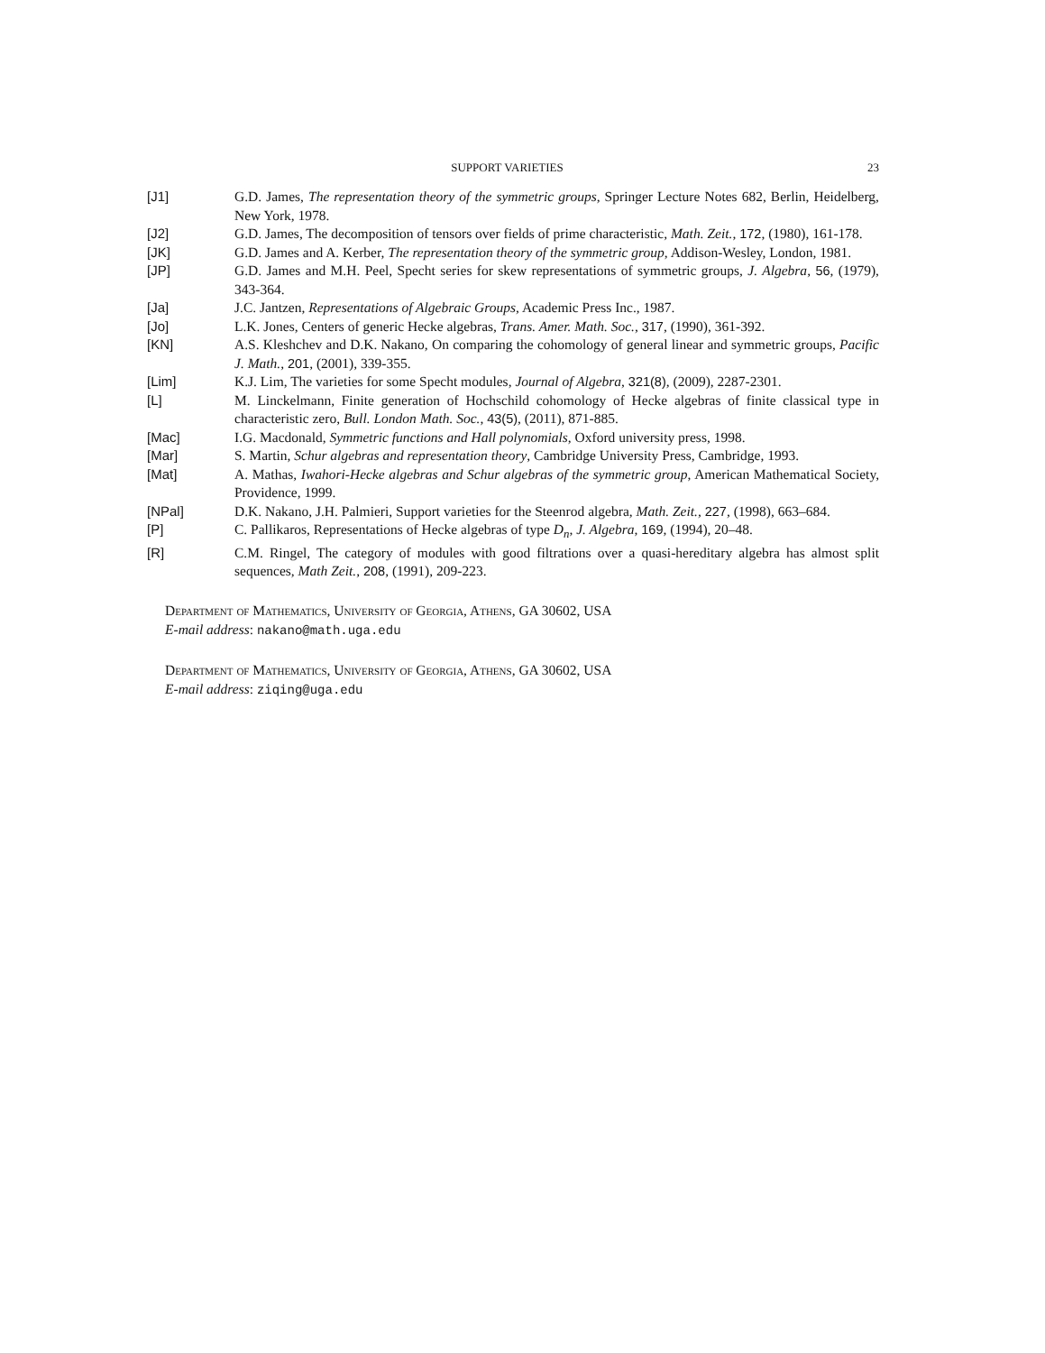SUPPORT VARIETIES 23
[J1] G.D. James, The representation theory of the symmetric groups, Springer Lecture Notes 682, Berlin, Heidelberg, New York, 1978.
[J2] G.D. James, The decomposition of tensors over fields of prime characteristic, Math. Zeit., 172, (1980), 161-178.
[JK] G.D. James and A. Kerber, The representation theory of the symmetric group, Addison-Wesley, London, 1981.
[JP] G.D. James and M.H. Peel, Specht series for skew representations of symmetric groups, J. Algebra, 56, (1979), 343-364.
[Ja] J.C. Jantzen, Representations of Algebraic Groups, Academic Press Inc., 1987.
[Jo] L.K. Jones, Centers of generic Hecke algebras, Trans. Amer. Math. Soc., 317, (1990), 361-392.
[KN] A.S. Kleshchev and D.K. Nakano, On comparing the cohomology of general linear and symmetric groups, Pacific J. Math., 201, (2001), 339-355.
[Lim] K.J. Lim, The varieties for some Specht modules, Journal of Algebra, 321(8), (2009), 2287-2301.
[L] M. Linckelmann, Finite generation of Hochschild cohomology of Hecke algebras of finite classical type in characteristic zero, Bull. London Math. Soc., 43(5), (2011), 871-885.
[Mac] I.G. Macdonald, Symmetric functions and Hall polynomials, Oxford university press, 1998.
[Mar] S. Martin, Schur algebras and representation theory, Cambridge University Press, Cambridge, 1993.
[Mat] A. Mathas, Iwahori-Hecke algebras and Schur algebras of the symmetric group, American Mathematical Society, Providence, 1999.
[NPal] D.K. Nakano, J.H. Palmieri, Support varieties for the Steenrod algebra, Math. Zeit., 227, (1998), 663–684.
[P] C. Pallikaros, Representations of Hecke algebras of type D<sub>n</sub>, J. Algebra, 169, (1994), 20–48.
[R] C.M. Ringel, The category of modules with good filtrations over a quasi-hereditary algebra has almost split sequences, Math Zeit., 208, (1991), 209-223.
Department of Mathematics, University of Georgia, Athens, GA 30602, USA
E-mail address: nakano@math.uga.edu
Department of Mathematics, University of Georgia, Athens, GA 30602, USA
E-mail address: ziqing@uga.edu